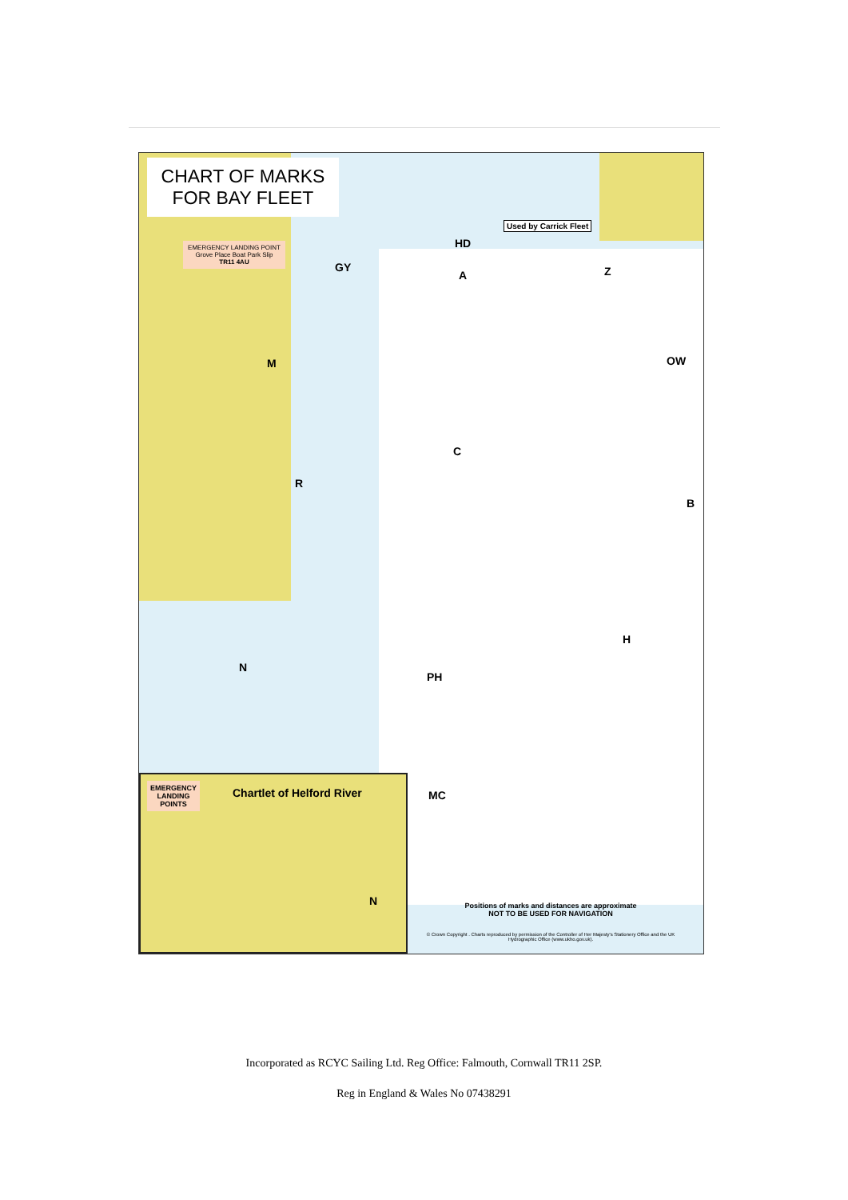CHART OF MARKS FOR BAY FLEET
EMERGENCY LANDING POINT
Grove Place Boat Park Slip
TR11 4AU
Used by Carrick Fleet
HD
GY
A Z
M OW
C
R
B
H
N
PH
MC
EMERGENCY
LANDING
POINTS
Chartlet of Helford River
N
Positions of marks and distances are approximate
NOT TO BE USED FOR NAVIGATION
© Crown Copyright . Charts reproduced by permission of the Controller of Her Majesty's Stationery Office and the UK Hydrographic Office (www.ukho.gov.uk).
Incorporated as RCYC Sailing Ltd. Reg Office: Falmouth, Cornwall TR11 2SP.
Reg in England & Wales No 07438291